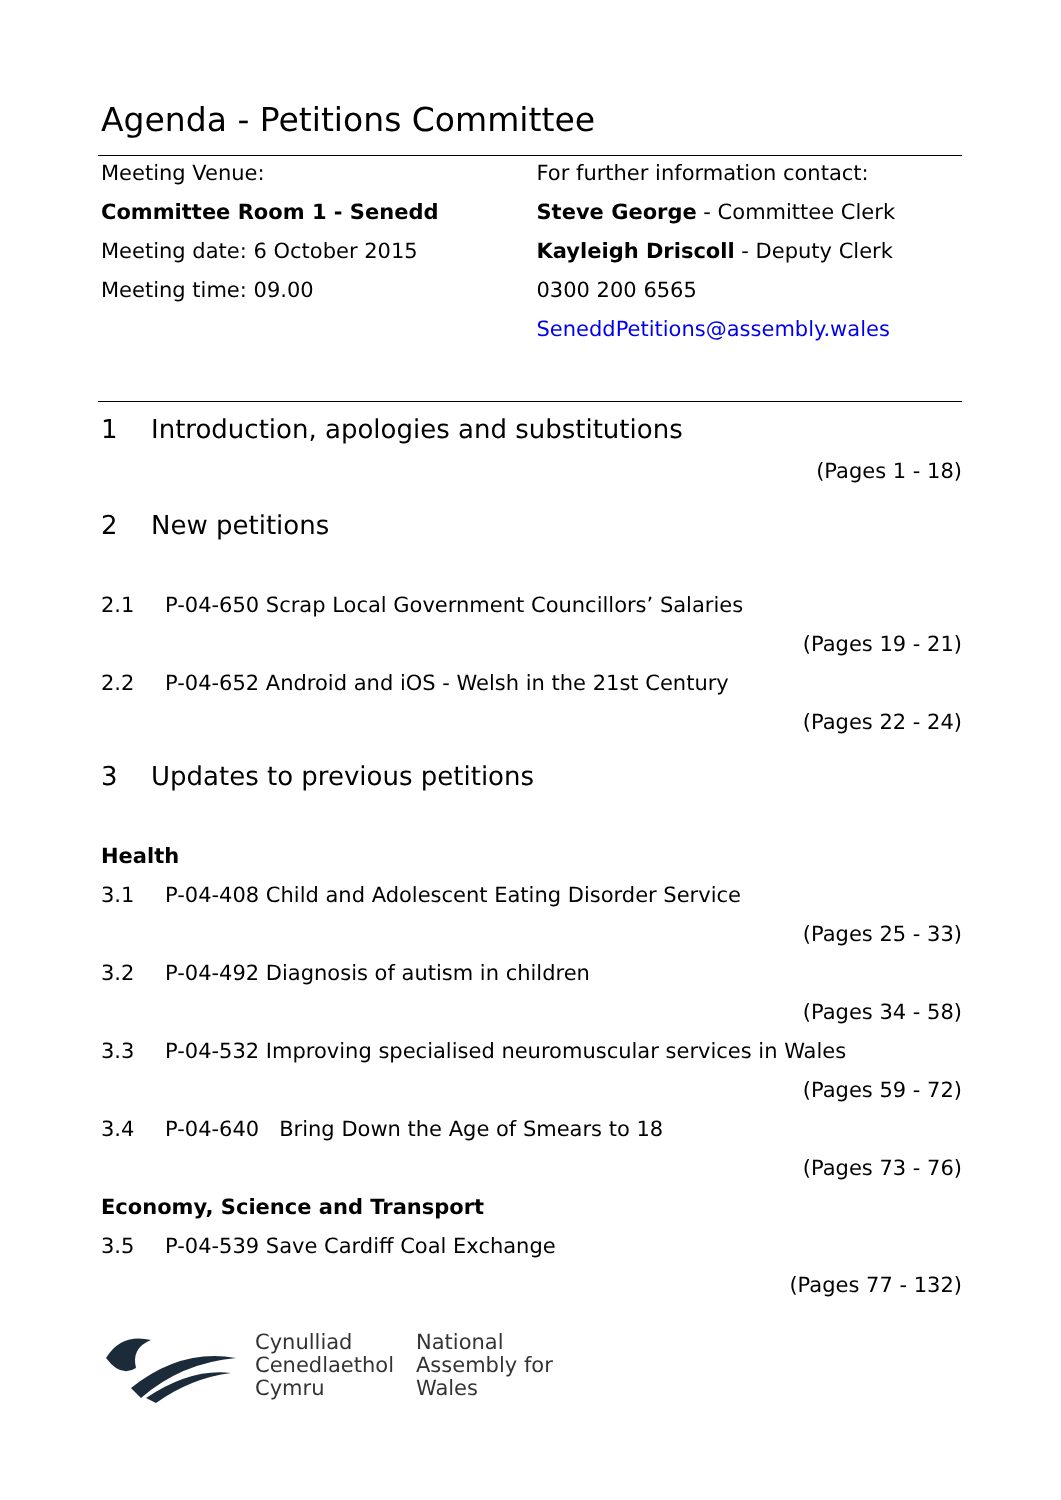Agenda - Petitions Committee
Meeting Venue:
Committee Room 1 - Senedd
Meeting date: 6 October 2015
Meeting time: 09.00
For further information contact:
Steve George - Committee Clerk
Kayleigh Driscoll - Deputy Clerk
0300 200 6565
SeneddPetitions@assembly.wales
1 Introduction, apologies and substitutions
(Pages 1 - 18)
2 New petitions
2.1 P-04-650 Scrap Local Government Councillors’ Salaries
(Pages 19 - 21)
2.2 P-04-652 Android and iOS - Welsh in the 21st Century
(Pages 22 - 24)
3 Updates to previous petitions
Health
3.1 P-04-408 Child and Adolescent Eating Disorder Service
(Pages 25 - 33)
3.2 P-04-492 Diagnosis of autism in children
(Pages 34 - 58)
3.3 P-04-532 Improving specialised neuromuscular services in Wales
(Pages 59 - 72)
3.4 P-04-640 Bring Down the Age of Smears to 18
(Pages 73 - 76)
Economy, Science and Transport
3.5 P-04-539 Save Cardiff Coal Exchange
(Pages 77 - 132)
Cynulliad
Cenedlaethol
Cymru
National
Assembly for
Wales